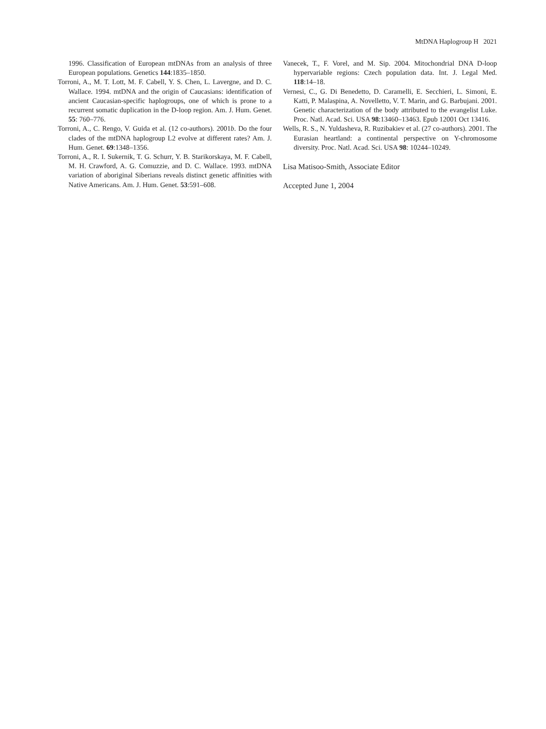MtDNA Haplogroup H 2021
1996. Classification of European mtDNAs from an analysis of three European populations. Genetics 144:1835–1850.
Torroni, A., M. T. Lott, M. F. Cabell, Y. S. Chen, L. Lavergne, and D. C. Wallace. 1994. mtDNA and the origin of Caucasians: identification of ancient Caucasian-specific haplogroups, one of which is prone to a recurrent somatic duplication in the D-loop region. Am. J. Hum. Genet. 55: 760–776.
Torroni, A., C. Rengo, V. Guida et al. (12 co-authors). 2001b. Do the four clades of the mtDNA haplogroup L2 evolve at different rates? Am. J. Hum. Genet. 69:1348–1356.
Torroni, A., R. I. Sukernik, T. G. Schurr, Y. B. Starikorskaya, M. F. Cabell, M. H. Crawford, A. G. Comuzzie, and D. C. Wallace. 1993. mtDNA variation of aboriginal Siberians reveals distinct genetic affinities with Native Americans. Am. J. Hum. Genet. 53:591–608.
Vanecek, T., F. Vorel, and M. Sip. 2004. Mitochondrial DNA D-loop hypervariable regions: Czech population data. Int. J. Legal Med. 118:14–18.
Vernesi, C., G. Di Benedetto, D. Caramelli, E. Secchieri, L. Simoni, E. Katti, P. Malaspina, A. Novelletto, V. T. Marin, and G. Barbujani. 2001. Genetic characterization of the body attributed to the evangelist Luke. Proc. Natl. Acad. Sci. USA 98:13460–13463. Epub 12001 Oct 13416.
Wells, R. S., N. Yuldasheva, R. Ruzibakiev et al. (27 co-authors). 2001. The Eurasian heartland: a continental perspective on Y-chromosome diversity. Proc. Natl. Acad. Sci. USA 98: 10244–10249.
Lisa Matisoo-Smith, Associate Editor
Accepted June 1, 2004